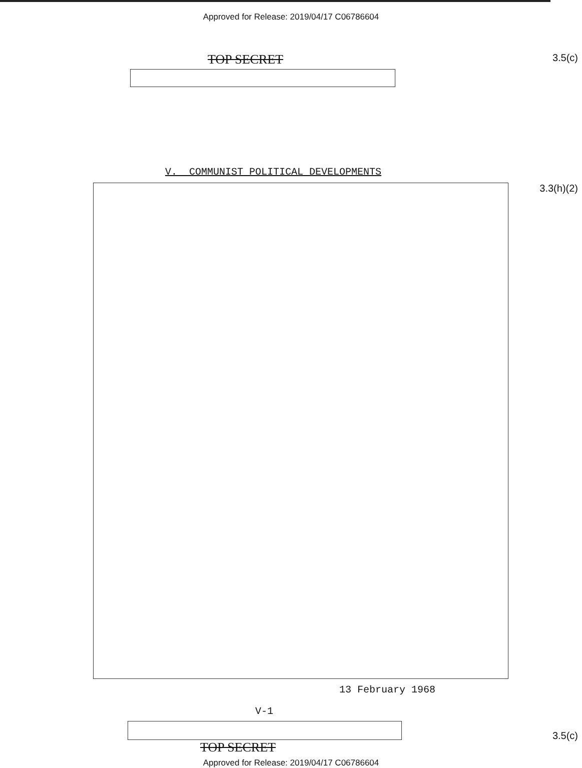Approved for Release: 2019/04/17 C06786604
TOP SECRET
3.5(c)
V. COMMUNIST POLITICAL DEVELOPMENTS
3.3(h)(2)
13 February 1968
V-1
TOP SECRET
3.5(c)
Approved for Release: 2019/04/17 C06786604